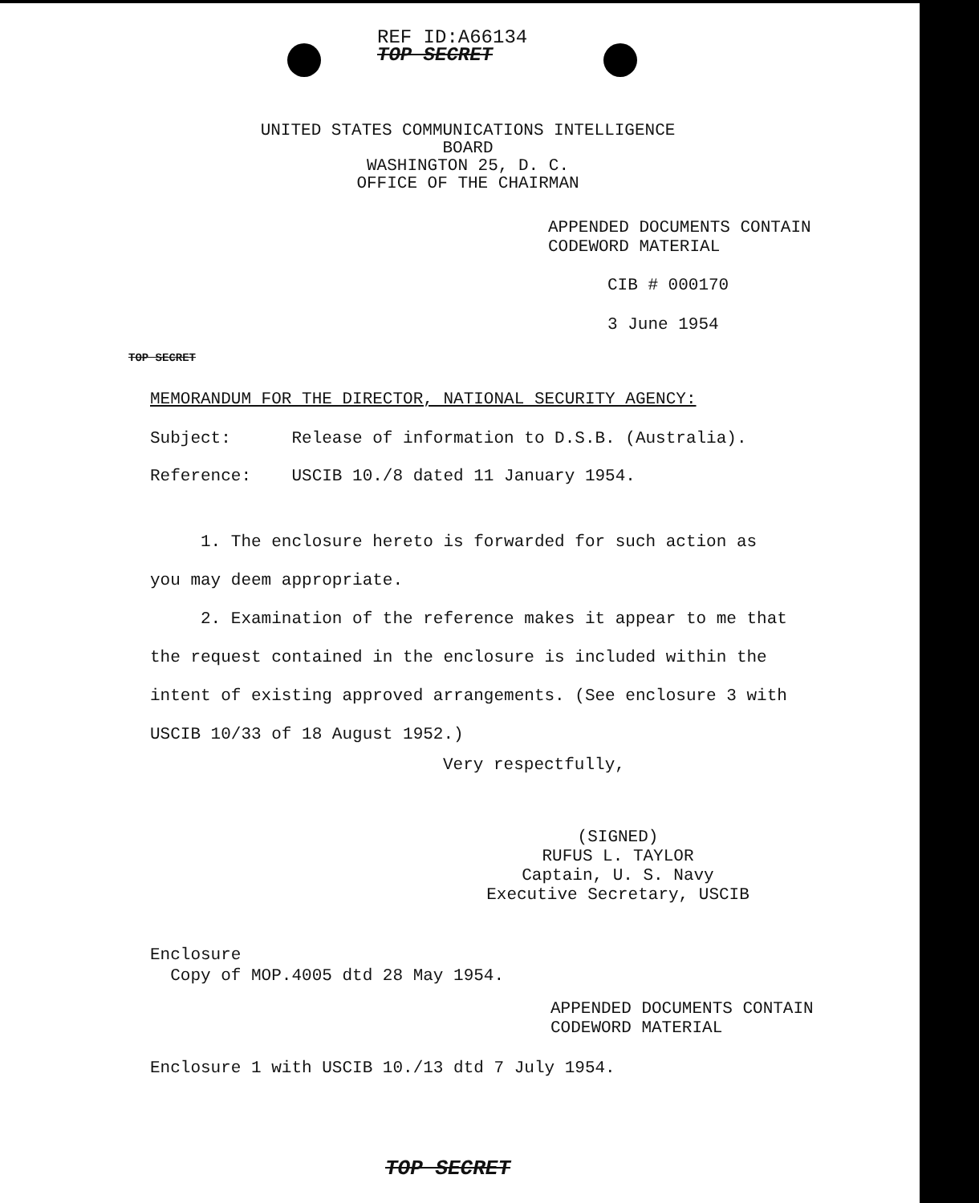REF ID:A66134
TOP SECRET
UNITED STATES COMMUNICATIONS INTELLIGENCE BOARD
WASHINGTON 25, D. C.
OFFICE OF THE CHAIRMAN
APPENDED DOCUMENTS CONTAIN
CODEWORD MATERIAL
CIB # 000170
3 June 1954
TOP SECRET
MEMORANDUM FOR THE DIRECTOR, NATIONAL SECURITY AGENCY:
Subject: Release of information to D.S.B. (Australia).
Reference: USCIB 10./8 dated 11 January 1954.
1. The enclosure hereto is forwarded for such action as you may deem appropriate.
2. Examination of the reference makes it appear to me that the request contained in the enclosure is included within the intent of existing approved arrangements. (See enclosure 3 with USCIB 10/33 of 18 August 1952.)
Very respectfully,
(SIGNED)
RUFUS L. TAYLOR
Captain, U. S. Navy
Executive Secretary, USCIB
Enclosure
Copy of MOP.4005 dtd 28 May 1954.
APPENDED DOCUMENTS CONTAIN
CODEWORD MATERIAL
Enclosure 1 with USCIB 10./13 dtd 7 July 1954.
TOP SECRET